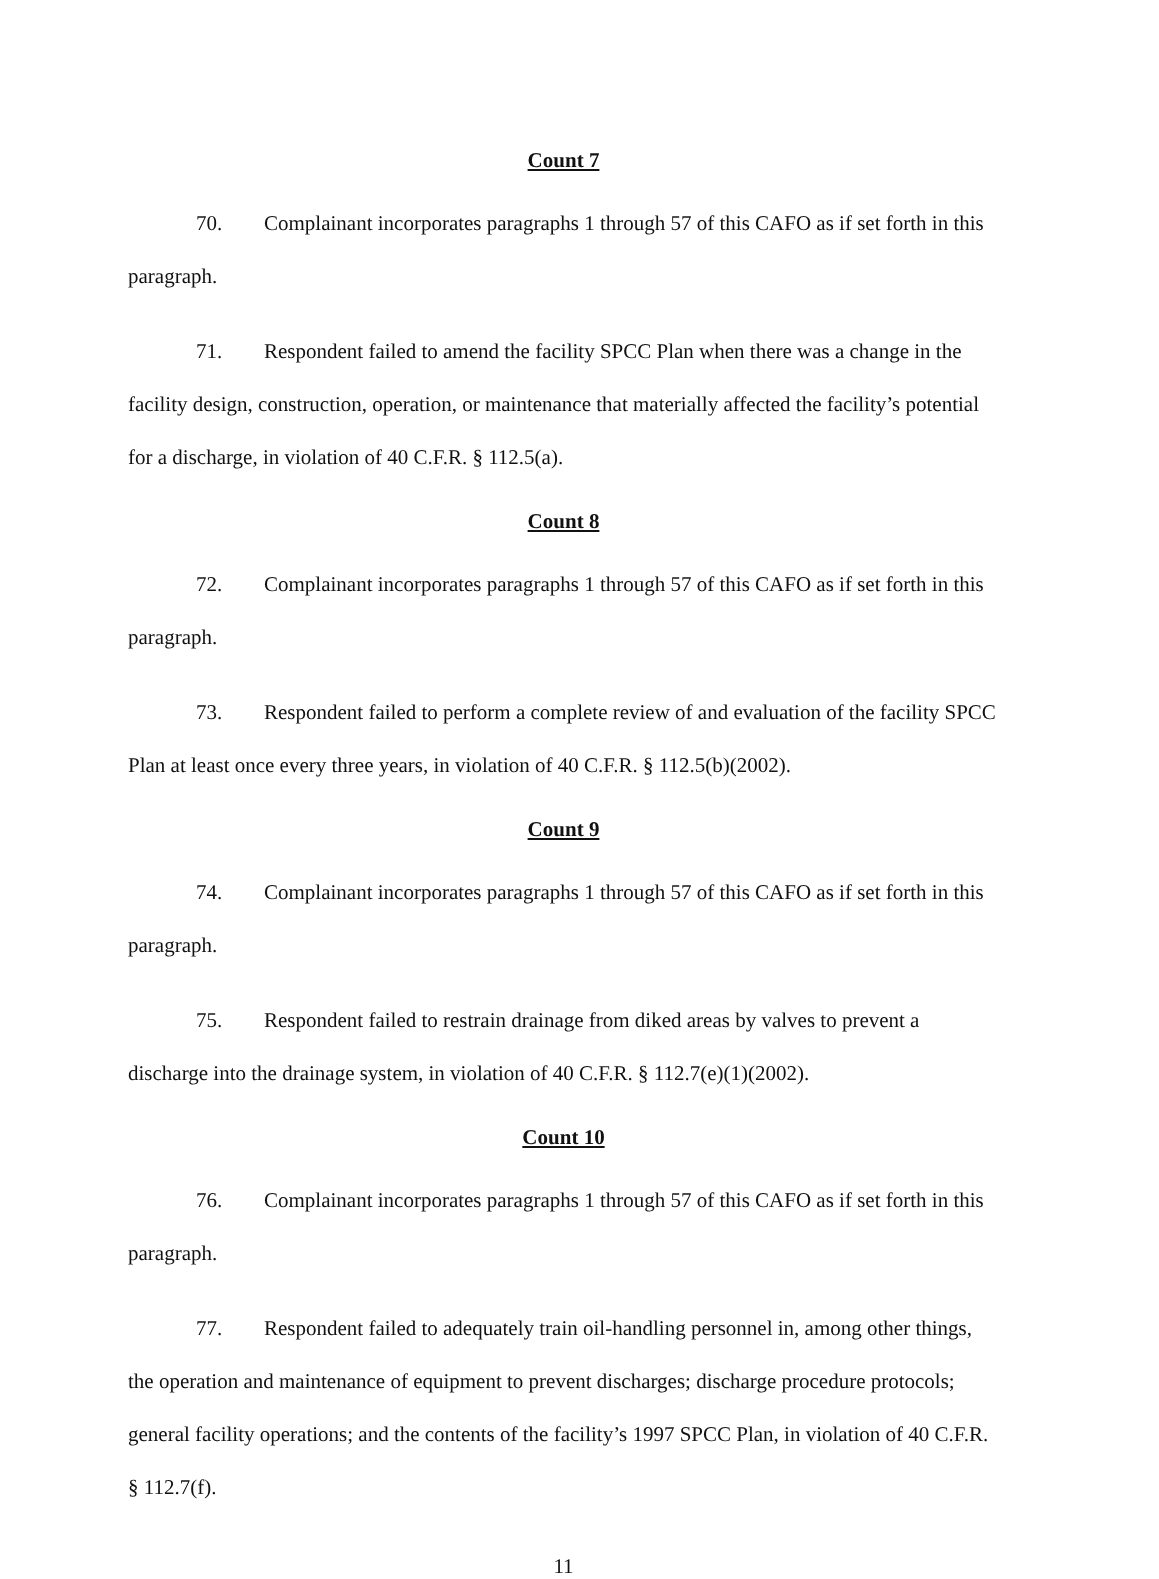Count 7
70. Complainant incorporates paragraphs 1 through 57 of this CAFO as if set forth in this paragraph.
71. Respondent failed to amend the facility SPCC Plan when there was a change in the facility design, construction, operation, or maintenance that materially affected the facility’s potential for a discharge, in violation of 40 C.F.R. § 112.5(a).
Count 8
72. Complainant incorporates paragraphs 1 through 57 of this CAFO as if set forth in this paragraph.
73. Respondent failed to perform a complete review of and evaluation of the facility SPCC Plan at least once every three years, in violation of 40 C.F.R. § 112.5(b)(2002).
Count 9
74. Complainant incorporates paragraphs 1 through 57 of this CAFO as if set forth in this paragraph.
75. Respondent failed to restrain drainage from diked areas by valves to prevent a discharge into the drainage system, in violation of 40 C.F.R. § 112.7(e)(1)(2002).
Count 10
76. Complainant incorporates paragraphs 1 through 57 of this CAFO as if set forth in this paragraph.
77. Respondent failed to adequately train oil-handling personnel in, among other things, the operation and maintenance of equipment to prevent discharges; discharge procedure protocols; general facility operations; and the contents of the facility’s 1997 SPCC Plan, in violation of 40 C.F.R. § 112.7(f).
11